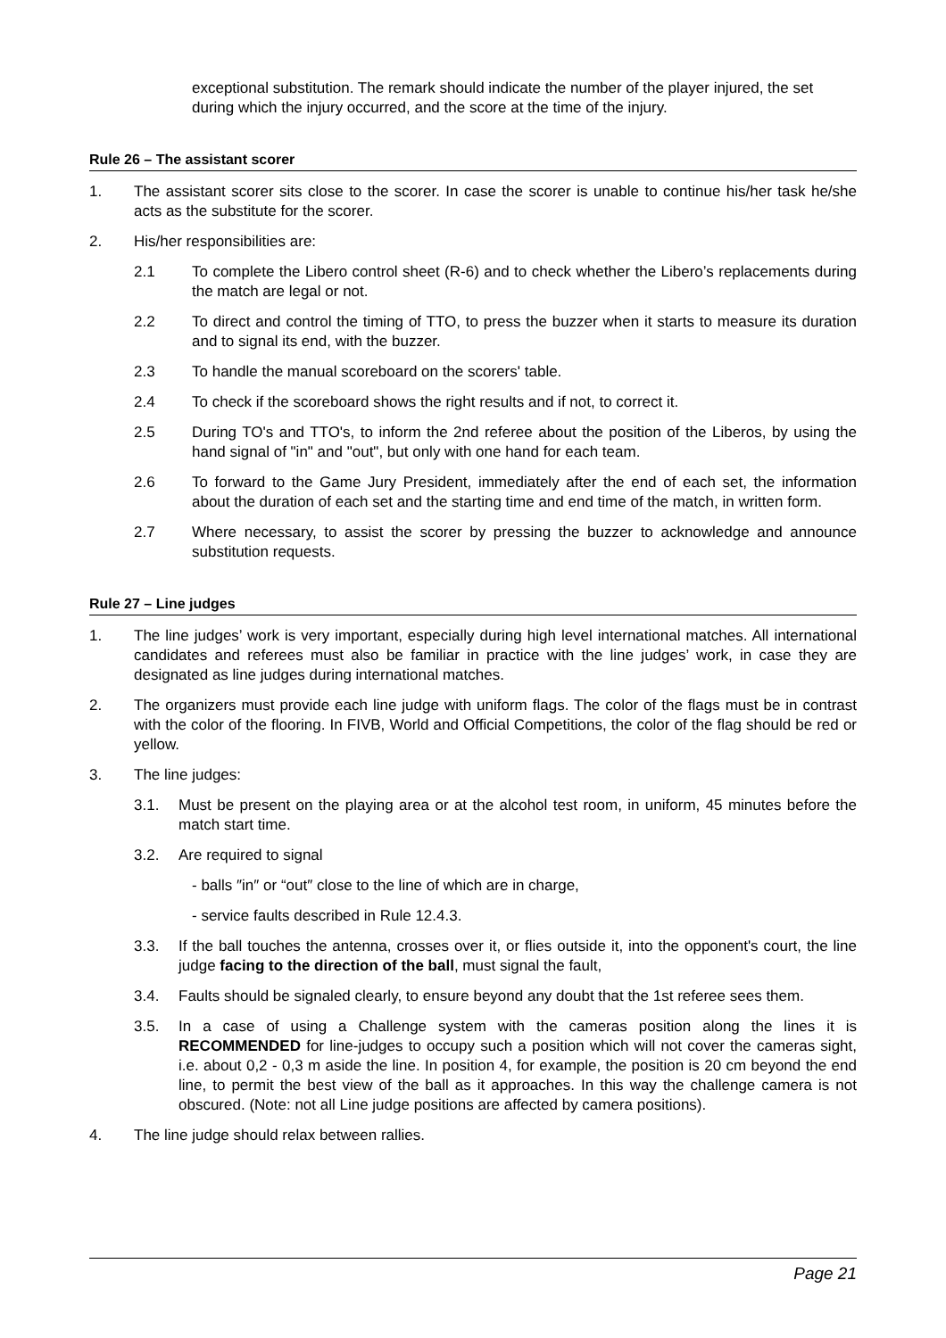exceptional substitution. The remark should indicate the number of the player injured, the set during which the injury occurred, and the score at the time of the injury.
Rule 26 – The assistant scorer
1. The assistant scorer sits close to the scorer. In case the scorer is unable to continue his/her task he/she acts as the substitute for the scorer.
2. His/her responsibilities are:
2.1 To complete the Libero control sheet (R-6) and to check whether the Libero’s replacements during the match are legal or not.
2.2 To direct and control the timing of TTO, to press the buzzer when it starts to measure its duration and to signal its end, with the buzzer.
2.3 To handle the manual scoreboard on the scorers' table.
2.4 To check if the scoreboard shows the right results and if not, to correct it.
2.5 During TO's and TTO's, to inform the 2nd referee about the position of the Liberos, by using the hand signal of "in" and "out", but only with one hand for each team.
2.6 To forward to the Game Jury President, immediately after the end of each set, the information about the duration of each set and the starting time and end time of the match, in written form.
2.7 Where necessary, to assist the scorer by pressing the buzzer to acknowledge and announce substitution requests.
Rule 27 – Line judges
1. The line judges’ work is very important, especially during high level international matches. All international candidates and referees must also be familiar in practice with the line judges’ work, in case they are designated as line judges during international matches.
2. The organizers must provide each line judge with uniform flags. The color of the flags must be in contrast with the color of the flooring. In FIVB, World and Official Competitions, the color of the flag should be red or yellow.
3. The line judges:
3.1. Must be present on the playing area or at the alcohol test room, in uniform, 45 minutes before the match start time.
3.2. Are required to signal
- balls ″in″ or “out″ close to the line of which are in charge,
- service faults described in Rule 12.4.3.
3.3. If the ball touches the antenna, crosses over it, or flies outside it, into the opponent's court, the line judge facing to the direction of the ball, must signal the fault,
3.4. Faults should be signaled clearly, to ensure beyond any doubt that the 1st referee sees them.
3.5. In a case of using a Challenge system with the cameras position along the lines it is RECOMMENDED for line-judges to occupy such a position which will not cover the cameras sight, i.e. about 0,2 - 0,3 m aside the line. In position 4, for example, the position is 20 cm beyond the end line, to permit the best view of the ball as it approaches. In this way the challenge camera is not obscured. (Note: not all Line judge positions are affected by camera positions).
4. The line judge should relax between rallies.
Page 21